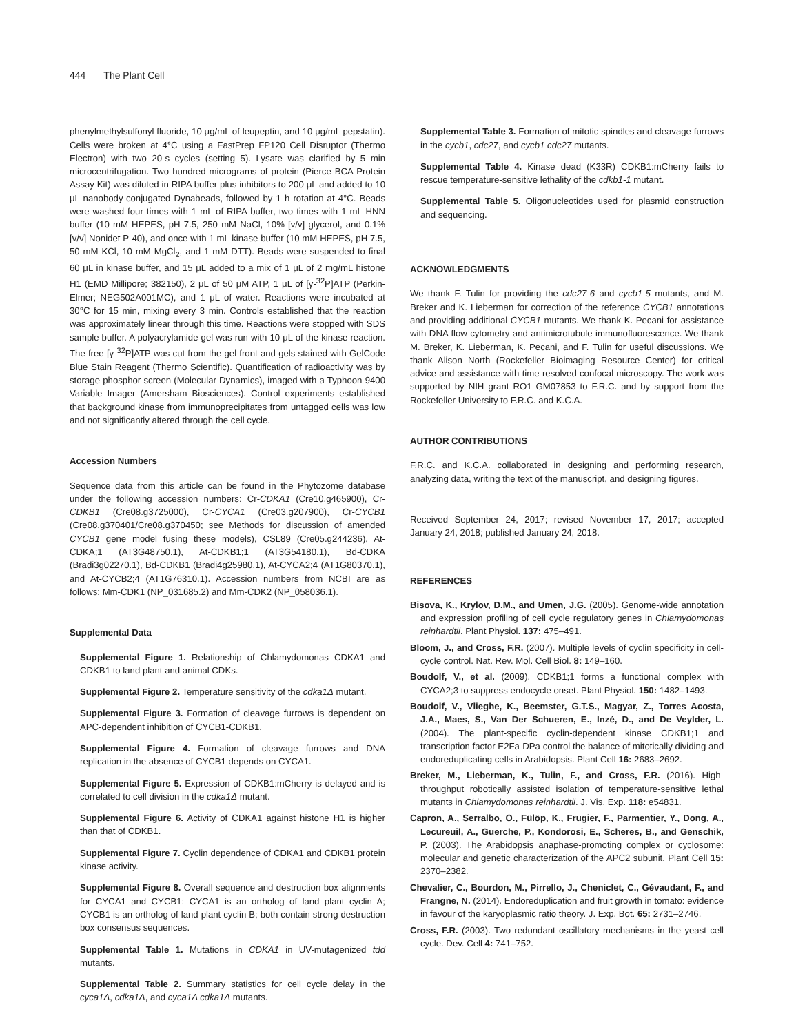444 The Plant Cell
phenylmethylsulfonyl fluoride, 10 μg/mL of leupeptin, and 10 μg/mL pepstatin). Cells were broken at 4°C using a FastPrep FP120 Cell Disruptor (Thermo Electron) with two 20-s cycles (setting 5). Lysate was clarified by 5 min microcentrifugation. Two hundred micrograms of protein (Pierce BCA Protein Assay Kit) was diluted in RIPA buffer plus inhibitors to 200 μL and added to 10 μL nanobody-conjugated Dynabeads, followed by 1 h rotation at 4°C. Beads were washed four times with 1 mL of RIPA buffer, two times with 1 mL HNN buffer (10 mM HEPES, pH 7.5, 250 mM NaCl, 10% [v/v] glycerol, and 0.1% [v/v] Nonidet P-40), and once with 1 mL kinase buffer (10 mM HEPES, pH 7.5, 50 mM KCl, 10 mM MgCl<sub>2</sub>, and 1 mM DTT). Beads were suspended to final 60 μL in kinase buffer, and 15 μL added to a mix of 1 μL of 2 mg/mL histone H1 (EMD Millipore; 382150), 2 μL of 50 μM ATP, 1 μL of [γ-<sup>32</sup>P]ATP (Perkin-Elmer; NEG502A001MC), and 1 μL of water. Reactions were incubated at 30°C for 15 min, mixing every 3 min. Controls established that the reaction was approximately linear through this time. Reactions were stopped with SDS sample buffer. A polyacrylamide gel was run with 10 μL of the kinase reaction. The free [γ-<sup>32</sup>P]ATP was cut from the gel front and gels stained with GelCode Blue Stain Reagent (Thermo Scientific). Quantification of radioactivity was by storage phosphor screen (Molecular Dynamics), imaged with a Typhoon 9400 Variable Imager (Amersham Biosciences). Control experiments established that background kinase from immunoprecipitates from untagged cells was low and not significantly altered through the cell cycle.
Accession Numbers
Sequence data from this article can be found in the Phytozome database under the following accession numbers: Cr-CDKA1 (Cre10.g465900), Cr-CDKB1 (Cre08.g3725000), Cr-CYCA1 (Cre03.g207900), Cr-CYCB1 (Cre08.g370401/Cre08.g370450; see Methods for discussion of amended CYCB1 gene model fusing these models), CSL89 (Cre05.g244236), At-CDKA;1 (AT3G48750.1), At-CDKB1;1 (AT3G54180.1), Bd-CDKA (Bradi3g02270.1), Bd-CDKB1 (Bradi4g25980.1), At-CYCA2;4 (AT1G80370.1), and At-CYCB2;4 (AT1G76310.1). Accession numbers from NCBI are as follows: Mm-CDK1 (NP_031685.2) and Mm-CDK2 (NP_058036.1).
Supplemental Data
Supplemental Figure 1. Relationship of Chlamydomonas CDKA1 and CDKB1 to land plant and animal CDKs.
Supplemental Figure 2. Temperature sensitivity of the cdka1Δ mutant.
Supplemental Figure 3. Formation of cleavage furrows is dependent on APC-dependent inhibition of CYCB1-CDKB1.
Supplemental Figure 4. Formation of cleavage furrows and DNA replication in the absence of CYCB1 depends on CYCA1.
Supplemental Figure 5. Expression of CDKB1:mCherry is delayed and is correlated to cell division in the cdka1Δ mutant.
Supplemental Figure 6. Activity of CDKA1 against histone H1 is higher than that of CDKB1.
Supplemental Figure 7. Cyclin dependence of CDKA1 and CDKB1 protein kinase activity.
Supplemental Figure 8. Overall sequence and destruction box alignments for CYCA1 and CYCB1: CYCA1 is an ortholog of land plant cyclin A; CYCB1 is an ortholog of land plant cyclin B; both contain strong destruction box consensus sequences.
Supplemental Table 1. Mutations in CDKA1 in UV-mutagenized tdd mutants.
Supplemental Table 2. Summary statistics for cell cycle delay in the cyca1Δ, cdka1Δ, and cyca1Δ cdka1Δ mutants.
Supplemental Table 3. Formation of mitotic spindles and cleavage furrows in the cycb1, cdc27, and cycb1 cdc27 mutants.
Supplemental Table 4. Kinase dead (K33R) CDKB1:mCherry fails to rescue temperature-sensitive lethality of the cdkb1-1 mutant.
Supplemental Table 5. Oligonucleotides used for plasmid construction and sequencing.
ACKNOWLEDGMENTS
We thank F. Tulin for providing the cdc27-6 and cycb1-5 mutants, and M. Breker and K. Lieberman for correction of the reference CYCB1 annotations and providing additional CYCB1 mutants. We thank K. Pecani for assistance with DNA flow cytometry and antimicrotubule immunofluorescence. We thank M. Breker, K. Lieberman, K. Pecani, and F. Tulin for useful discussions. We thank Alison North (Rockefeller Bioimaging Resource Center) for critical advice and assistance with time-resolved confocal microscopy. The work was supported by NIH grant RO1 GM07853 to F.R.C. and by support from the Rockefeller University to F.R.C. and K.C.A.
AUTHOR CONTRIBUTIONS
F.R.C. and K.C.A. collaborated in designing and performing research, analyzing data, writing the text of the manuscript, and designing figures.
Received September 24, 2017; revised November 17, 2017; accepted January 24, 2018; published January 24, 2018.
REFERENCES
Bisova, K., Krylov, D.M., and Umen, J.G. (2005). Genome-wide annotation and expression profiling of cell cycle regulatory genes in Chlamydomonas reinhardtii. Plant Physiol. 137: 475–491.
Bloom, J., and Cross, F.R. (2007). Multiple levels of cyclin specificity in cell-cycle control. Nat. Rev. Mol. Cell Biol. 8: 149–160.
Boudolf, V., et al. (2009). CDKB1;1 forms a functional complex with CYCA2;3 to suppress endocycle onset. Plant Physiol. 150: 1482–1493.
Boudolf, V., Vlieghe, K., Beemster, G.T.S., Magyar, Z., Torres Acosta, J.A., Maes, S., Van Der Schueren, E., Inzé, D., and De Veylder, L. (2004). The plant-specific cyclin-dependent kinase CDKB1;1 and transcription factor E2Fa-DPa control the balance of mitotically dividing and endoreduplicating cells in Arabidopsis. Plant Cell 16: 2683–2692.
Breker, M., Lieberman, K., Tulin, F., and Cross, F.R. (2016). High-throughput robotically assisted isolation of temperature-sensitive lethal mutants in Chlamydomonas reinhardtii. J. Vis. Exp. 118: e54831.
Capron, A., Serralbo, O., Fülöp, K., Frugier, F., Parmentier, Y., Dong, A., Lecureuil, A., Guerche, P., Kondorosi, E., Scheres, B., and Genschik, P. (2003). The Arabidopsis anaphase-promoting complex or cyclosome: molecular and genetic characterization of the APC2 subunit. Plant Cell 15: 2370–2382.
Chevalier, C., Bourdon, M., Pirrello, J., Cheniclet, C., Gévaudant, F., and Frangne, N. (2014). Endoreduplication and fruit growth in tomato: evidence in favour of the karyoplasmic ratio theory. J. Exp. Bot. 65: 2731–2746.
Cross, F.R. (2003). Two redundant oscillatory mechanisms in the yeast cell cycle. Dev. Cell 4: 741–752.